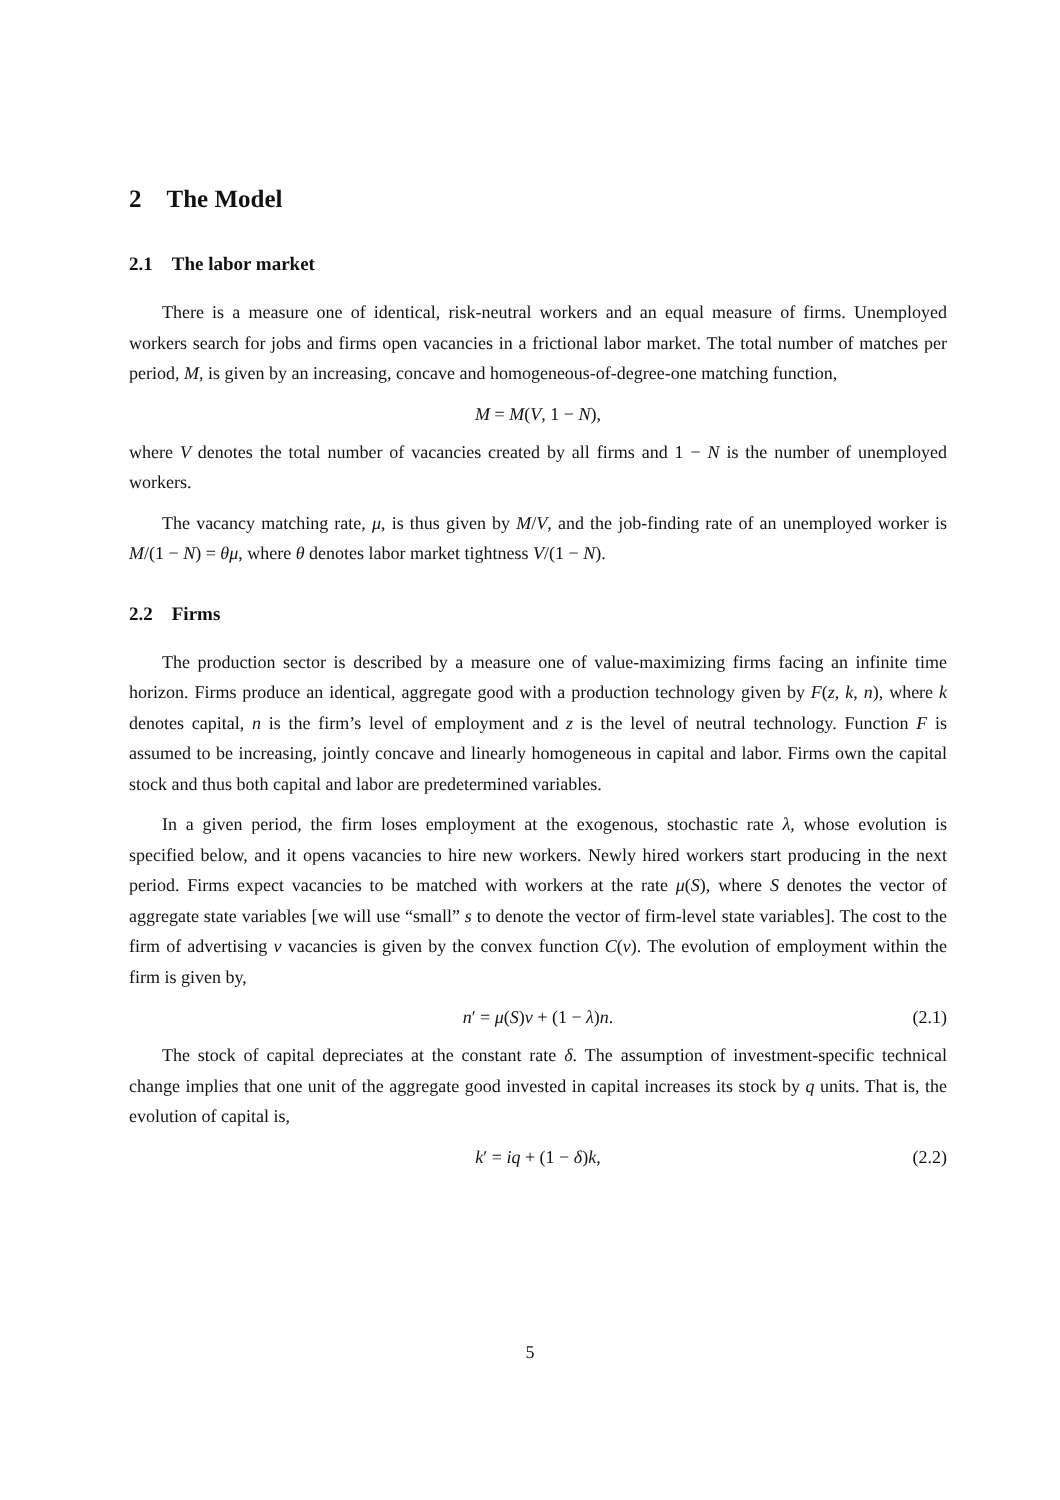2 The Model
2.1 The labor market
There is a measure one of identical, risk-neutral workers and an equal measure of firms. Unemployed workers search for jobs and firms open vacancies in a frictional labor market. The total number of matches per period, M, is given by an increasing, concave and homogeneous-of-degree-one matching function,
M = M(V, 1 − N),
where V denotes the total number of vacancies created by all firms and 1 − N is the number of unemployed workers.
The vacancy matching rate, μ, is thus given by M/V, and the job-finding rate of an unemployed worker is M/(1 − N) = θμ, where θ denotes labor market tightness V/(1 − N).
2.2 Firms
The production sector is described by a measure one of value-maximizing firms facing an infinite time horizon. Firms produce an identical, aggregate good with a production technology given by F(z, k, n), where k denotes capital, n is the firm’s level of employment and z is the level of neutral technology. Function F is assumed to be increasing, jointly concave and linearly homogeneous in capital and labor. Firms own the capital stock and thus both capital and labor are predetermined variables.
In a given period, the firm loses employment at the exogenous, stochastic rate λ, whose evolution is specified below, and it opens vacancies to hire new workers. Newly hired workers start producing in the next period. Firms expect vacancies to be matched with workers at the rate μ(S), where S denotes the vector of aggregate state variables [we will use “small” s to denote the vector of firm-level state variables]. The cost to the firm of advertising v vacancies is given by the convex function C(v). The evolution of employment within the firm is given by,
n′ = μ(S)v + (1 − λ)n. (2.1)
The stock of capital depreciates at the constant rate δ. The assumption of investment-specific technical change implies that one unit of the aggregate good invested in capital increases its stock by q units. That is, the evolution of capital is,
k′ = iq + (1 − δ)k, (2.2)
5